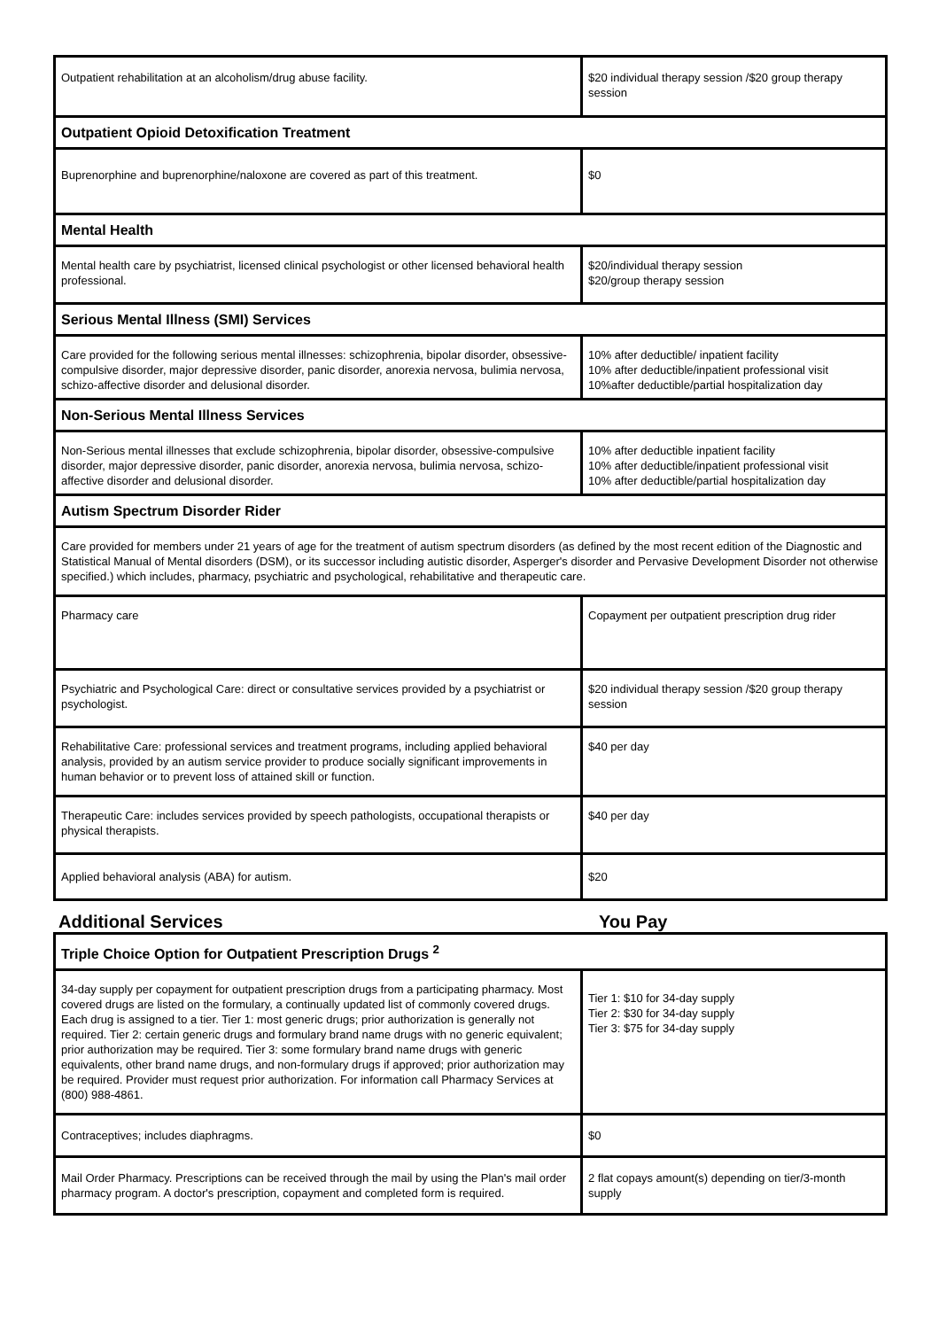| Outpatient rehabilitation at an alcoholism/drug abuse facility. | $20 individual therapy session /$20 group therapy session |
| Outpatient Opioid Detoxification Treatment | |
| Buprenorphine and buprenorphine/naloxone are covered as part of this treatment. | $0 |
| Mental Health | |
| Mental health care by psychiatrist, licensed clinical psychologist or other licensed behavioral health professional. | $20/individual therapy session $20/group therapy session |
| Serious Mental Illness (SMI) Services | |
| Care provided for the following serious mental illnesses: schizophrenia, bipolar disorder, obsessive-compulsive disorder, major depressive disorder, panic disorder, anorexia nervosa, bulimia nervosa, schizo-affective disorder and delusional disorder. | 10% after deductible/ inpatient facility 10% after deductible/inpatient professional visit 10%after deductible/partial hospitalization day |
| Non-Serious Mental Illness Services | |
| Non-Serious mental illnesses that exclude schizophrenia, bipolar disorder, obsessive-compulsive disorder, major depressive disorder, panic disorder, anorexia nervosa, bulimia nervosa, schizo-affective disorder and delusional disorder. | 10% after deductible inpatient facility 10% after deductible/inpatient professional visit 10% after deductible/partial hospitalization day |
| Autism Spectrum Disorder Rider | |
| Care provided for members under 21 years of age for the treatment of autism spectrum disorders (as defined by the most recent edition of the Diagnostic and Statistical Manual of Mental disorders (DSM), or its successor including autistic disorder, Asperger's disorder and Pervasive Development Disorder not otherwise specified.) which includes, pharmacy, psychiatric and psychological, rehabilitative and therapeutic care. | |
| Pharmacy care | Copayment per outpatient prescription drug rider |
| Psychiatric and Psychological Care: direct or consultative services provided by a psychiatrist or psychologist. | $20 individual therapy session /$20 group therapy session |
| Rehabilitative Care: professional services and treatment programs, including applied behavioral analysis, provided by an autism service provider to produce socially significant improvements in human behavior or to prevent loss of attained skill or function. | $40 per day |
| Therapeutic Care: includes services provided by speech pathologists, occupational therapists or physical therapists. | $40 per day |
| Applied behavioral analysis (ABA) for autism. | $20 |
Additional Services You Pay
| Triple Choice Option for Outpatient Prescription Drugs <sup>2</sup> | |
| --- | --- |
| 34-day supply per copayment for outpatient prescription drugs from a participating pharmacy. Most covered drugs are listed on the formulary, a continually updated list of commonly covered drugs. Each drug is assigned to a tier. Tier 1: most generic drugs; prior authorization is generally not required. Tier 2: certain generic drugs and formulary brand name drugs with no generic equivalent; prior authorization may be required. Tier 3: some formulary brand name drugs with generic equivalents, other brand name drugs, and non-formulary drugs if approved; prior authorization may be required. Provider must request prior authorization. For information call Pharmacy Services at (800) 988-4861. | Tier 1: $10 for 34-day supply Tier 2: $30 for 34-day supply Tier 3: $75 for 34-day supply |
| Contraceptives; includes diaphragms. | $0 |
| Mail Order Pharmacy. Prescriptions can be received through the mail by using the Plan's mail order pharmacy program. A doctor's prescription, copayment and completed form is required. | 2 flat copays amount(s) depending on tier/3-month supply |